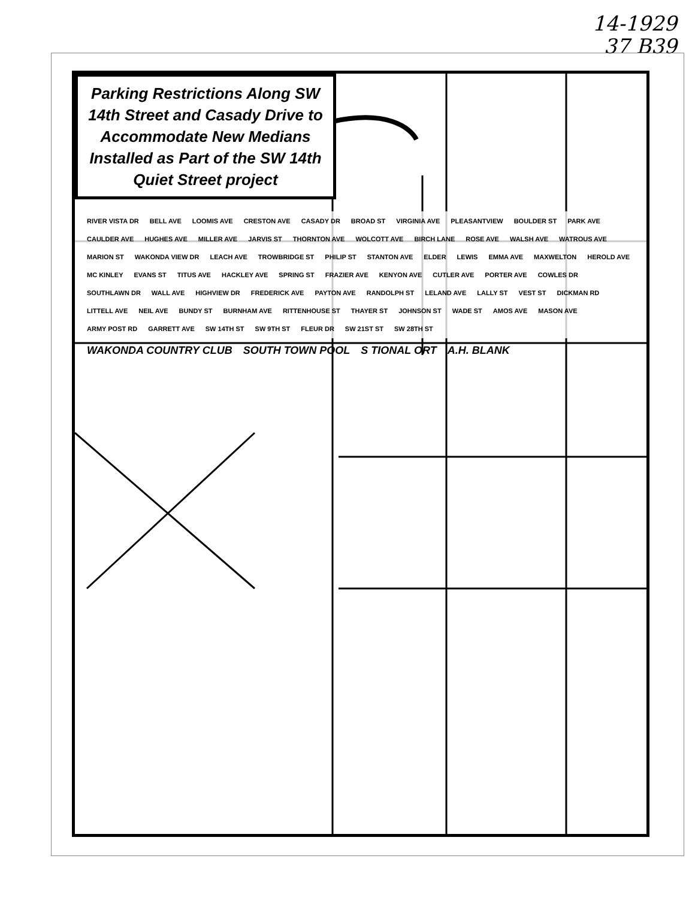14-1929
37 B39
Parking Restrictions Along SW 14th Street and Casady Drive to Accommodate New Medians Installed as Part of the SW 14th Quiet Street project
RIVER VISTA DR BELL AVE LOOMIS AVE CRESTON AVE CASADY DR BROAD ST VIRGINIA AVE PLEASANTVIEW BOULDER ST PARK AVE CAULDER AVE HUGHES AVE MILLER AVE JARVIS ST THORNTON AVE WOLCOTT AVE BIRCH LANE ROSE AVE WALSH AVE WATROUS AVE MARION ST WAKONDA VIEW DR LEACH AVE TROWBRIDGE ST PHILIP ST STANTON AVE ELDER LEWIS EMMA AVE MAXWELTON HEROLD AVE MC KINLEY EVANS ST TITUS AVE HACKLEY AVE SPRING ST FRAZIER AVE KENYON AVE CUTLER AVE PORTER AVE COWLES DR SOUTHLAWN DR WALL AVE HIGHVIEW DR FREDERICK AVE PAYTON AVE RANDOLPH ST LELAND AVE LALLY ST VEST ST DICKMAN RD LITTELL AVE NEIL AVE BUNDY ST BURNHAM AVE RITTENHOUSE ST THAYER ST JOHNSON ST WADE ST AMOS AVE MASON AVE ARMY POST RD GARRETT AVE SW 14TH ST SW 9TH ST FLEUR DR SW 21ST ST SW 28TH ST
WAKONDA COUNTRY CLUB SOUTH TOWN POOL S TIONAL ORT A.H. BLANK